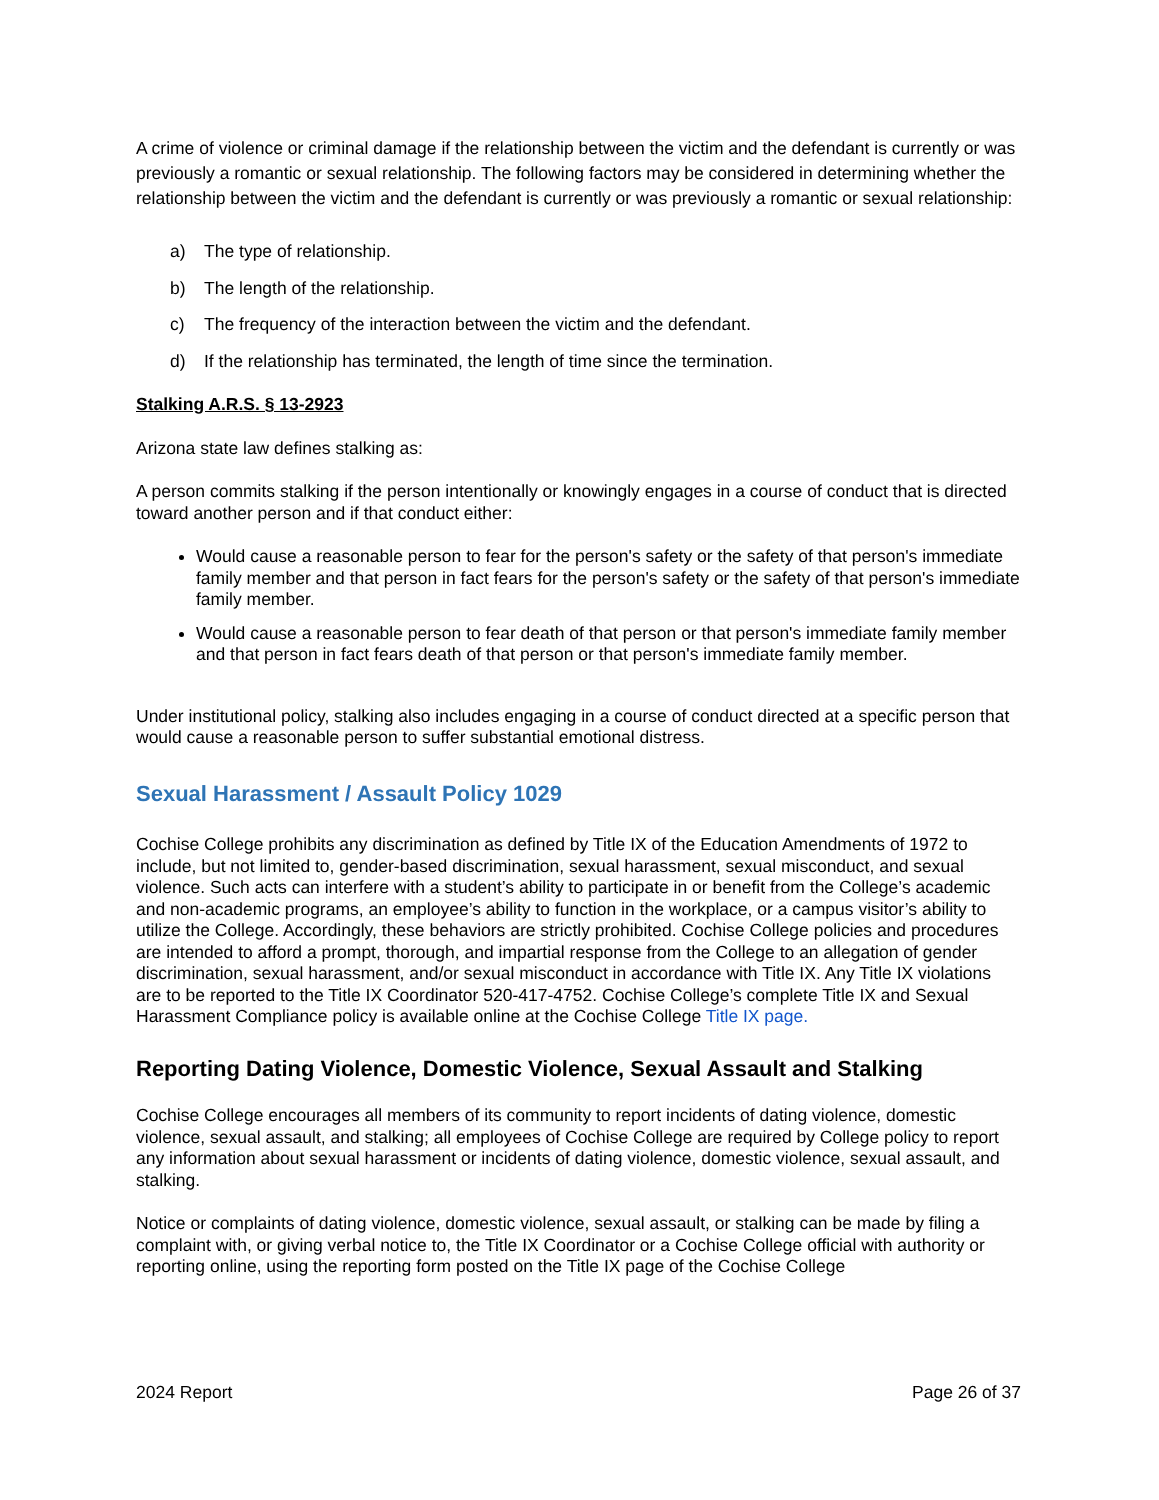A crime of violence or criminal damage if the relationship between the victim and the defendant is currently or was previously a romantic or sexual relationship. The following factors may be considered in determining whether the relationship between the victim and the defendant is currently or was previously a romantic or sexual relationship:
a) The type of relationship.
b) The length of the relationship.
c) The frequency of the interaction between the victim and the defendant.
d) If the relationship has terminated, the length of time since the termination.
Stalking A.R.S. § 13-2923
Arizona state law defines stalking as:
A person commits stalking if the person intentionally or knowingly engages in a course of conduct that is directed toward another person and if that conduct either:
Would cause a reasonable person to fear for the person's safety or the safety of that person's immediate family member and that person in fact fears for the person's safety or the safety of that person's immediate family member.
Would cause a reasonable person to fear death of that person or that person's immediate family member and that person in fact fears death of that person or that person's immediate family member.
Under institutional policy, stalking also includes engaging in a course of conduct directed at a specific person that would cause a reasonable person to suffer substantial emotional distress.
Sexual Harassment / Assault Policy 1029
Cochise College prohibits any discrimination as defined by Title IX of the Education Amendments of 1972 to include, but not limited to, gender-based discrimination, sexual harassment, sexual misconduct, and sexual violence. Such acts can interfere with a student’s ability to participate in or benefit from the College’s academic and non-academic programs, an employee’s ability to function in the workplace, or a campus visitor’s ability to utilize the College. Accordingly, these behaviors are strictly prohibited. Cochise College policies and procedures are intended to afford a prompt, thorough, and impartial response from the College to an allegation of gender discrimination, sexual harassment, and/or sexual misconduct in accordance with Title IX. Any Title IX violations are to be reported to the Title IX Coordinator 520-417-4752. Cochise College’s complete Title IX and Sexual Harassment Compliance policy is available online at the Cochise College Title IX page.
Reporting Dating Violence, Domestic Violence, Sexual Assault and Stalking
Cochise College encourages all members of its community to report incidents of dating violence, domestic violence, sexual assault, and stalking; all employees of Cochise College are required by College policy to report any information about sexual harassment or incidents of dating violence, domestic violence, sexual assault, and stalking.
Notice or complaints of dating violence, domestic violence, sexual assault, or stalking can be made by filing a complaint with, or giving verbal notice to, the Title IX Coordinator or a Cochise College official with authority or reporting online, using the reporting form posted on the Title IX page of the Cochise College
2024 Report Page 26 of 37